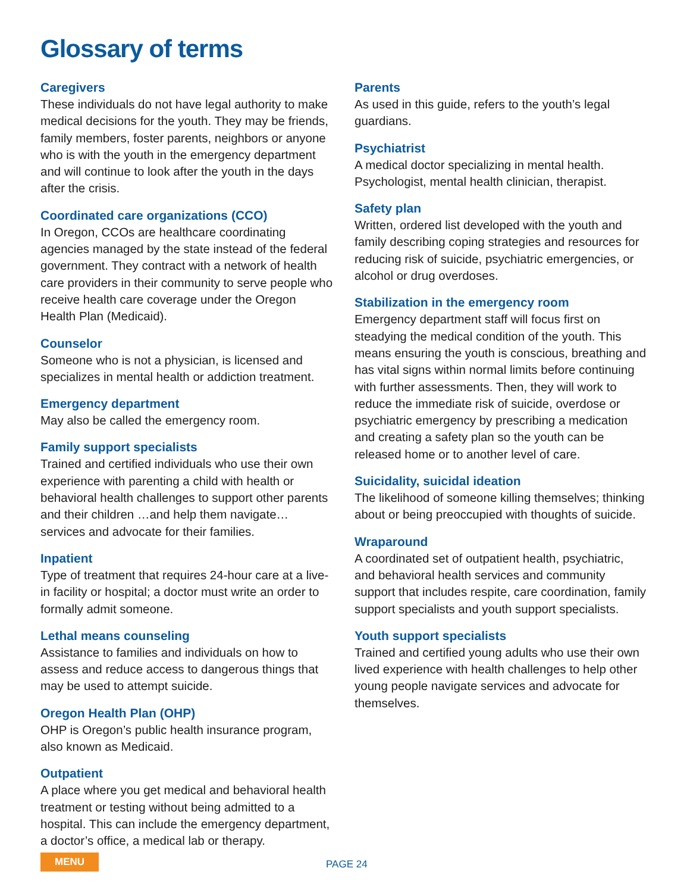Glossary of terms
Caregivers
These individuals do not have legal authority to make medical decisions for the youth. They may be friends, family members, foster parents, neighbors or anyone who is with the youth in the emergency department and will continue to look after the youth in the days after the crisis.
Coordinated care organizations (CCO)
In Oregon, CCOs are healthcare coordinating agencies managed by the state instead of the federal government. They contract with a network of health care providers in their community to serve people who receive health care coverage under the Oregon Health Plan (Medicaid).
Counselor
Someone who is not a physician, is licensed and specializes in mental health or addiction treatment.
Emergency department
May also be called the emergency room.
Family support specialists
Trained and certified individuals who use their own experience with parenting a child with health or behavioral health challenges to support other parents and their children …and help them navigate… services and advocate for their families.
Inpatient
Type of treatment that requires 24-hour care at a live-in facility or hospital; a doctor must write an order to formally admit someone.
Lethal means counseling
Assistance to families and individuals on how to assess and reduce access to dangerous things that may be used to attempt suicide.
Oregon Health Plan (OHP)
OHP is Oregon’s public health insurance program, also known as Medicaid.
Outpatient
A place where you get medical and behavioral health treatment or testing without being admitted to a hospital. This can include the emergency department, a doctor’s office, a medical lab or therapy.
Parents
As used in this guide, refers to the youth’s legal guardians.
Psychiatrist
A medical doctor specializing in mental health. Psychologist, mental health clinician, therapist.
Safety plan
Written, ordered list developed with the youth and family describing coping strategies and resources for reducing risk of suicide, psychiatric emergencies, or alcohol or drug overdoses.
Stabilization in the emergency room
Emergency department staff will focus first on steadying the medical condition of the youth. This means ensuring the youth is conscious, breathing and has vital signs within normal limits before continuing with further assessments. Then, they will work to reduce the immediate risk of suicide, overdose or psychiatric emergency by prescribing a medication and creating a safety plan so the youth can be released home or to another level of care.
Suicidality, suicidal ideation
The likelihood of someone killing themselves; thinking about or being preoccupied with thoughts of suicide.
Wraparound
A coordinated set of outpatient health, psychiatric, and behavioral health services and community support that includes respite, care coordination, family support specialists and youth support specialists.
Youth support specialists
Trained and certified young adults who use their own lived experience with health challenges to help other young people navigate services and advocate for themselves.
MENU PAGE 24